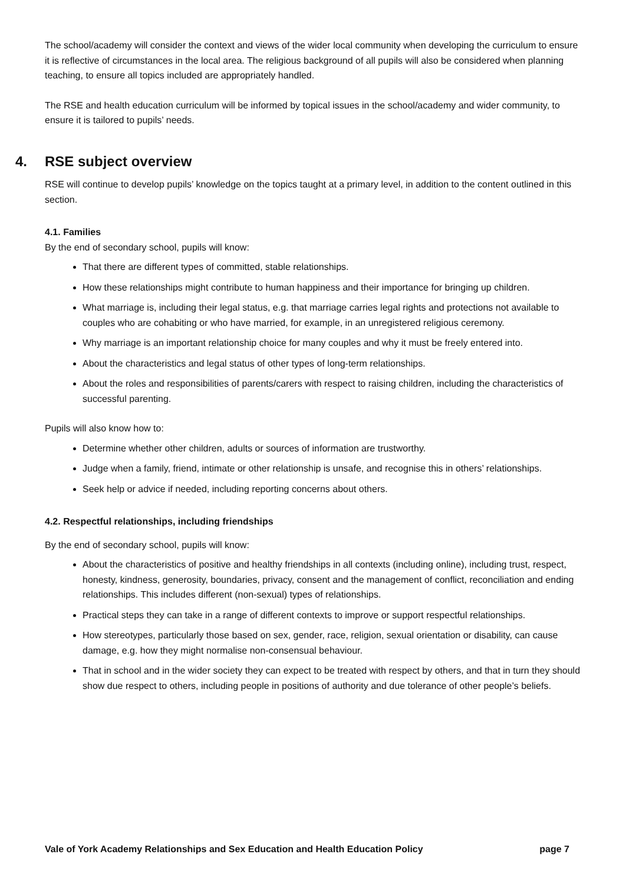The school/academy will consider the context and views of the wider local community when developing the curriculum to ensure it is reflective of circumstances in the local area. The religious background of all pupils will also be considered when planning teaching, to ensure all topics included are appropriately handled.
The RSE and health education curriculum will be informed by topical issues in the school/academy and wider community, to ensure it is tailored to pupils’ needs.
4. RSE subject overview
RSE will continue to develop pupils’ knowledge on the topics taught at a primary level, in addition to the content outlined in this section.
4.1. Families
By the end of secondary school, pupils will know:
That there are different types of committed, stable relationships.
How these relationships might contribute to human happiness and their importance for bringing up children.
What marriage is, including their legal status, e.g. that marriage carries legal rights and protections not available to couples who are cohabiting or who have married, for example, in an unregistered religious ceremony.
Why marriage is an important relationship choice for many couples and why it must be freely entered into.
About the characteristics and legal status of other types of long-term relationships.
About the roles and responsibilities of parents/carers with respect to raising children, including the characteristics of successful parenting.
Pupils will also know how to:
Determine whether other children, adults or sources of information are trustworthy.
Judge when a family, friend, intimate or other relationship is unsafe, and recognise this in others’ relationships.
Seek help or advice if needed, including reporting concerns about others.
4.2. Respectful relationships, including friendships
By the end of secondary school, pupils will know:
About the characteristics of positive and healthy friendships in all contexts (including online), including trust, respect, honesty, kindness, generosity, boundaries, privacy, consent and the management of conflict, reconciliation and ending relationships. This includes different (non-sexual) types of relationships.
Practical steps they can take in a range of different contexts to improve or support respectful relationships.
How stereotypes, particularly those based on sex, gender, race, religion, sexual orientation or disability, can cause damage, e.g. how they might normalise non-consensual behaviour.
That in school and in the wider society they can expect to be treated with respect by others, and that in turn they should show due respect to others, including people in positions of authority and due tolerance of other people’s beliefs.
Vale of York Academy Relationships and Sex Education and Health Education Policy page 7